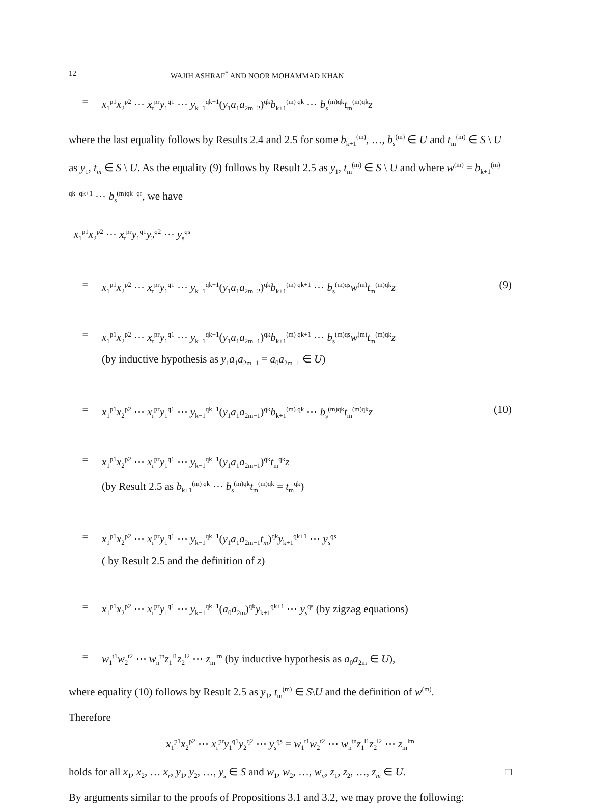12 WAJIH ASHRAF<sup>*</sup> AND NOOR MOHAMMAD KHAN
= x<sub>1</sub><sup>p1</sup>x<sub>2</sub><sup>p2</sup> ⋯ x<sub>r</sub><sup>pr</sup>y<sub>1</sub><sup>q1</sup> ⋯ y<sub>k−1</sub><sup>qk−1</sup>(y<sub>1</sub>a<sub>1</sub>a<sub>2m−2</sub>)<sup>qk</sup>b<sub>k+1</sub><sup>(m) qk</sup> ⋯ b<sub>s</sub><sup>(m)qk</sup>t<sub>m</sub><sup>(m)qk</sup>z
where the last equality follows by Results 2.4 and 2.5 for some b<sub>k+1</sub><sup>(m)</sup>, …, b<sub>s</sub><sup>(m)</sup> ∈ U and t<sub>m</sub><sup>(m)</sup> ∈ S \ U as y<sub>1</sub>, t<sub>m</sub> ∈ S \ U. As the equality (9) follows by Result 2.5 as y<sub>1</sub>, t<sub>m</sub><sup>(m)</sup> ∈ S \ U and where w<sup>(m)</sup> = b<sub>k+1</sub><sup>(m) qk−qk+1</sup> ⋯ b<sub>s</sub><sup>(m)qk−qr</sup>, we have
x<sub>1</sub><sup>p1</sup>x<sub>2</sub><sup>p2</sup> ⋯ x<sub>r</sub><sup>pr</sup>y<sub>1</sub><sup>q1</sup>y<sub>2</sub><sup>q2</sup> ⋯ y<sub>s</sub><sup>qs</sup>
= x<sub>1</sub><sup>p1</sup>x<sub>2</sub><sup>p2</sup> ⋯ x<sub>r</sub><sup>pr</sup>y<sub>1</sub><sup>q1</sup> ⋯ y<sub>k−1</sub><sup>qk−1</sup>(y<sub>1</sub>a<sub>1</sub>a<sub>2m−2</sub>)<sup>qk</sup>b<sub>k+1</sub><sup>(m) qk+1</sup> ⋯ b<sub>s</sub><sup>(m)qs</sup>w<sup>(m)</sup>t<sub>m</sub><sup>(m)qk</sup>z (9)
= x<sub>1</sub><sup>p1</sup>x<sub>2</sub><sup>p2</sup> ⋯ x<sub>r</sub><sup>pr</sup>y<sub>1</sub><sup>q1</sup> ⋯ y<sub>k−1</sub><sup>qk−1</sup>(y<sub>1</sub>a<sub>1</sub>a<sub>2m−1</sub>)<sup>qk</sup>b<sub>k+1</sub><sup>(m) qk+1</sup> ⋯ b<sub>s</sub><sup>(m)qs</sup>w<sup>(m)</sup>t<sub>m</sub><sup>(m)qk</sup>z
(by inductive hypothesis as y<sub>1</sub>a<sub>1</sub>a<sub>2m−1</sub> = a<sub>0</sub>a<sub>2m−1</sub> ∈ U)
= x<sub>1</sub><sup>p1</sup>x<sub>2</sub><sup>p2</sup> ⋯ x<sub>r</sub><sup>pr</sup>y<sub>1</sub><sup>q1</sup> ⋯ y<sub>k−1</sub><sup>qk−1</sup>(y<sub>1</sub>a<sub>1</sub>a<sub>2m−1</sub>)<sup>qk</sup>b<sub>k+1</sub><sup>(m) qk</sup> ⋯ b<sub>s</sub><sup>(m)qk</sup>t<sub>m</sub><sup>(m)qk</sup>z (10)
= x<sub>1</sub><sup>p1</sup>x<sub>2</sub><sup>p2</sup> ⋯ x<sub>r</sub><sup>pr</sup>y<sub>1</sub><sup>q1</sup> ⋯ y<sub>k−1</sub><sup>qk−1</sup>(y<sub>1</sub>a<sub>1</sub>a<sub>2m−1</sub>)<sup>qk</sup>t<sub>m</sub><sup>qk</sup>z
(by Result 2.5 as b<sub>k+1</sub><sup>(m) qk</sup> ⋯ b<sub>s</sub><sup>(m)qk</sup>t<sub>m</sub><sup>(m)qk</sup> = t<sub>m</sub><sup>qk</sup>)
= x<sub>1</sub><sup>p1</sup>x<sub>2</sub><sup>p2</sup> ⋯ x<sub>r</sub><sup>pr</sup>y<sub>1</sub><sup>q1</sup> ⋯ y<sub>k−1</sub><sup>qk−1</sup>(y<sub>1</sub>a<sub>1</sub>a<sub>2m−1</sub>t<sub>m</sub>)<sup>qk</sup>y<sub>k+1</sub><sup>qk+1</sup> ⋯ y<sub>s</sub><sup>qs</sup>
( by Result 2.5 and the definition of z)
= x<sub>1</sub><sup>p1</sup>x<sub>2</sub><sup>p2</sup> ⋯ x<sub>r</sub><sup>pr</sup>y<sub>1</sub><sup>q1</sup> ⋯ y<sub>k−1</sub><sup>qk−1</sup>(a<sub>0</sub>a<sub>2m</sub>)<sup>qk</sup>y<sub>k+1</sub><sup>qk+1</sup> ⋯ y<sub>s</sub><sup>qs</sup> (by zigzag equations)
= w<sub>1</sub><sup>t1</sup>w<sub>2</sub><sup>t2</sup> ⋯ w<sub>n</sub><sup>tn</sup>z<sub>1</sub><sup>l1</sup>z<sub>2</sub><sup>l2</sup> ⋯ z<sub>m</sub><sup>lm</sup> (by inductive hypothesis as a<sub>0</sub>a<sub>2m</sub> ∈ U),
where equality (10) follows by Result 2.5 as y<sub>1</sub>, t<sub>m</sub><sup>(m)</sup> ∈ S\U and the definition of w<sup>(m)</sup>.
Therefore
x<sub>1</sub><sup>p1</sup>x<sub>2</sub><sup>p2</sup> ⋯ x<sub>r</sub><sup>pr</sup>y<sub>1</sub><sup>q1</sup>y<sub>2</sub><sup>q2</sup> ⋯ y<sub>s</sub><sup>qs</sup> = w<sub>1</sub><sup>t1</sup>w<sub>2</sub><sup>t2</sup> ⋯ w<sub>n</sub><sup>tn</sup>z<sub>1</sub><sup>l1</sup>z<sub>2</sub><sup>l2</sup> ⋯ z<sub>m</sub><sup>lm</sup>
holds for all x<sub>1</sub>, x<sub>2</sub>, … x<sub>r</sub>, y<sub>1</sub>, y<sub>2</sub>, …, y<sub>s</sub> ∈ S and w<sub>1</sub>, w<sub>2</sub>, …, w<sub>n</sub>, z<sub>1</sub>, z<sub>2</sub>, …, z<sub>m</sub> ∈ U. □
By arguments similar to the proofs of Propositions 3.1 and 3.2, we may prove the following: